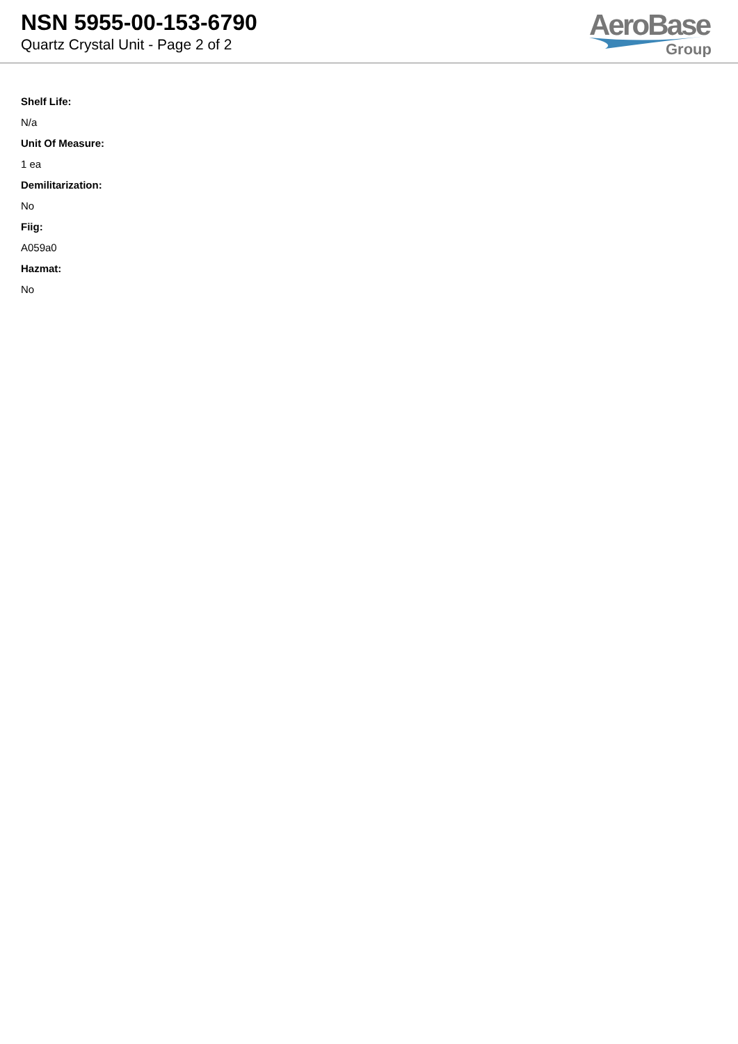NSN 5955-00-153-6790
Quartz Crystal Unit - Page 2 of 2
AeroBase
Group
Shelf Life:
N/a
Unit Of Measure:
1 ea
Demilitarization:
No
Fiig:
A059a0
Hazmat:
No